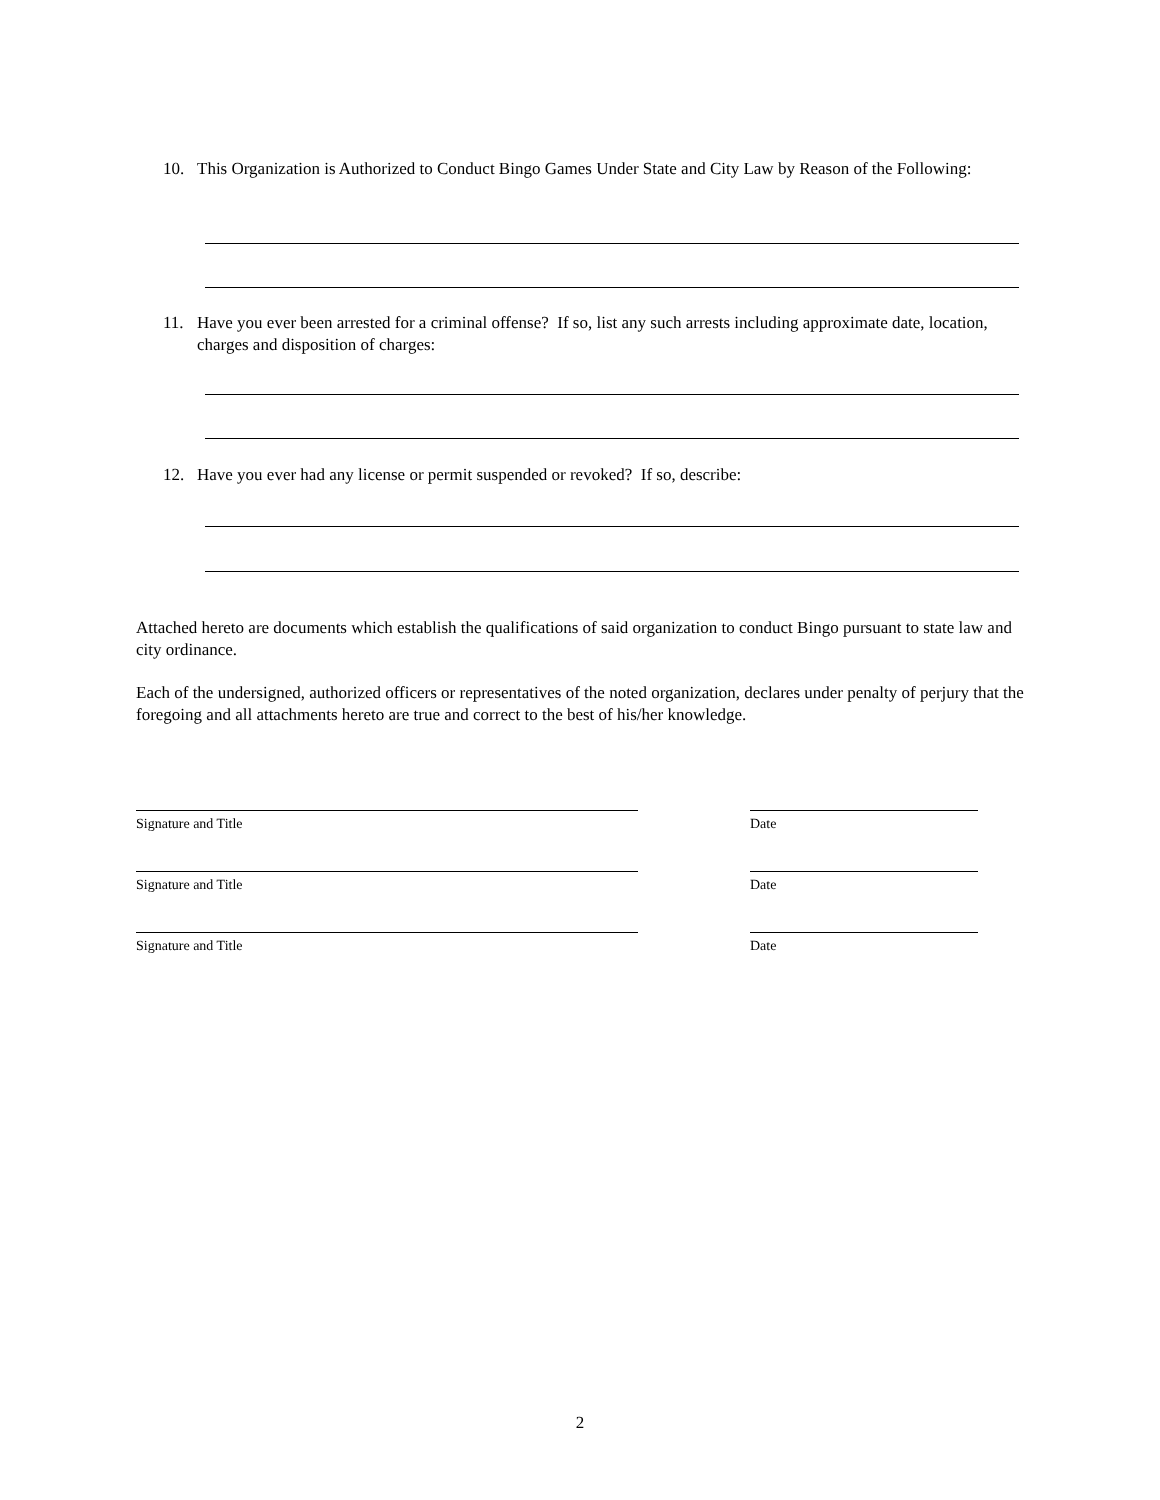10. This Organization is Authorized to Conduct Bingo Games Under State and City Law by Reason of the Following:
11. Have you ever been arrested for a criminal offense? If so, list any such arrests including approximate date, location, charges and disposition of charges:
12. Have you ever had any license or permit suspended or revoked? If so, describe:
Attached hereto are documents which establish the qualifications of said organization to conduct Bingo pursuant to state law and city ordinance.
Each of the undersigned, authorized officers or representatives of the noted organization, declares under penalty of perjury that the foregoing and all attachments hereto are true and correct to the best of his/her knowledge.
Signature and Title Date
Signature and Title Date
Signature and Title Date
2